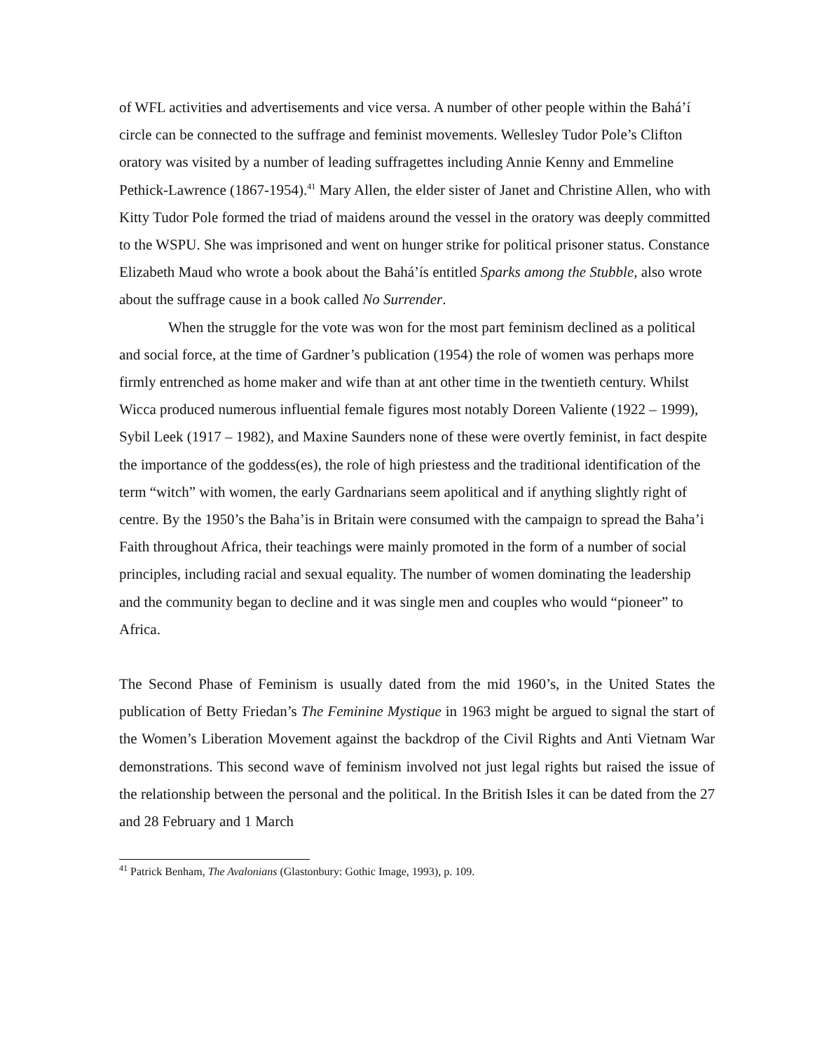of WFL activities and advertisements and vice versa. A number of other people within the Bahá’í circle can be connected to the suffrage and feminist movements. Wellesley Tudor Pole’s Clifton oratory was visited by a number of leading suffragettes including Annie Kenny and Emmeline Pethick-Lawrence (1867-1954).<sup>41</sup> Mary Allen, the elder sister of Janet and Christine Allen, who with Kitty Tudor Pole formed the triad of maidens around the vessel in the oratory was deeply committed to the WSPU. She was imprisoned and went on hunger strike for political prisoner status. Constance Elizabeth Maud who wrote a book about the Bahá’ís entitled Sparks among the Stubble, also wrote about the suffrage cause in a book called No Surrender.
When the struggle for the vote was won for the most part feminism declined as a political and social force, at the time of Gardner’s publication (1954) the role of women was perhaps more firmly entrenched as home maker and wife than at ant other time in the twentieth century. Whilst Wicca produced numerous influential female figures most notably Doreen Valiente (1922 – 1999), Sybil Leek (1917 – 1982), and Maxine Saunders none of these were overtly feminist, in fact despite the importance of the goddess(es), the role of high priestess and the traditional identification of the term “witch” with women, the early Gardnarians seem apolitical and if anything slightly right of centre. By the 1950’s the Baha’is in Britain were consumed with the campaign to spread the Baha’i Faith throughout Africa, their teachings were mainly promoted in the form of a number of social principles, including racial and sexual equality. The number of women dominating the leadership and the community began to decline and it was single men and couples who would “pioneer” to Africa.
The Second Phase of Feminism is usually dated from the mid 1960’s, in the United States the publication of Betty Friedan’s The Feminine Mystique in 1963 might be argued to signal the start of the Women’s Liberation Movement against the backdrop of the Civil Rights and Anti Vietnam War demonstrations. This second wave of feminism involved not just legal rights but raised the issue of the relationship between the personal and the political. In the British Isles it can be dated from the 27 and 28 February and 1 March
<sup>41</sup> Patrick Benham, The Avalonians (Glastonbury: Gothic Image, 1993), p. 109.